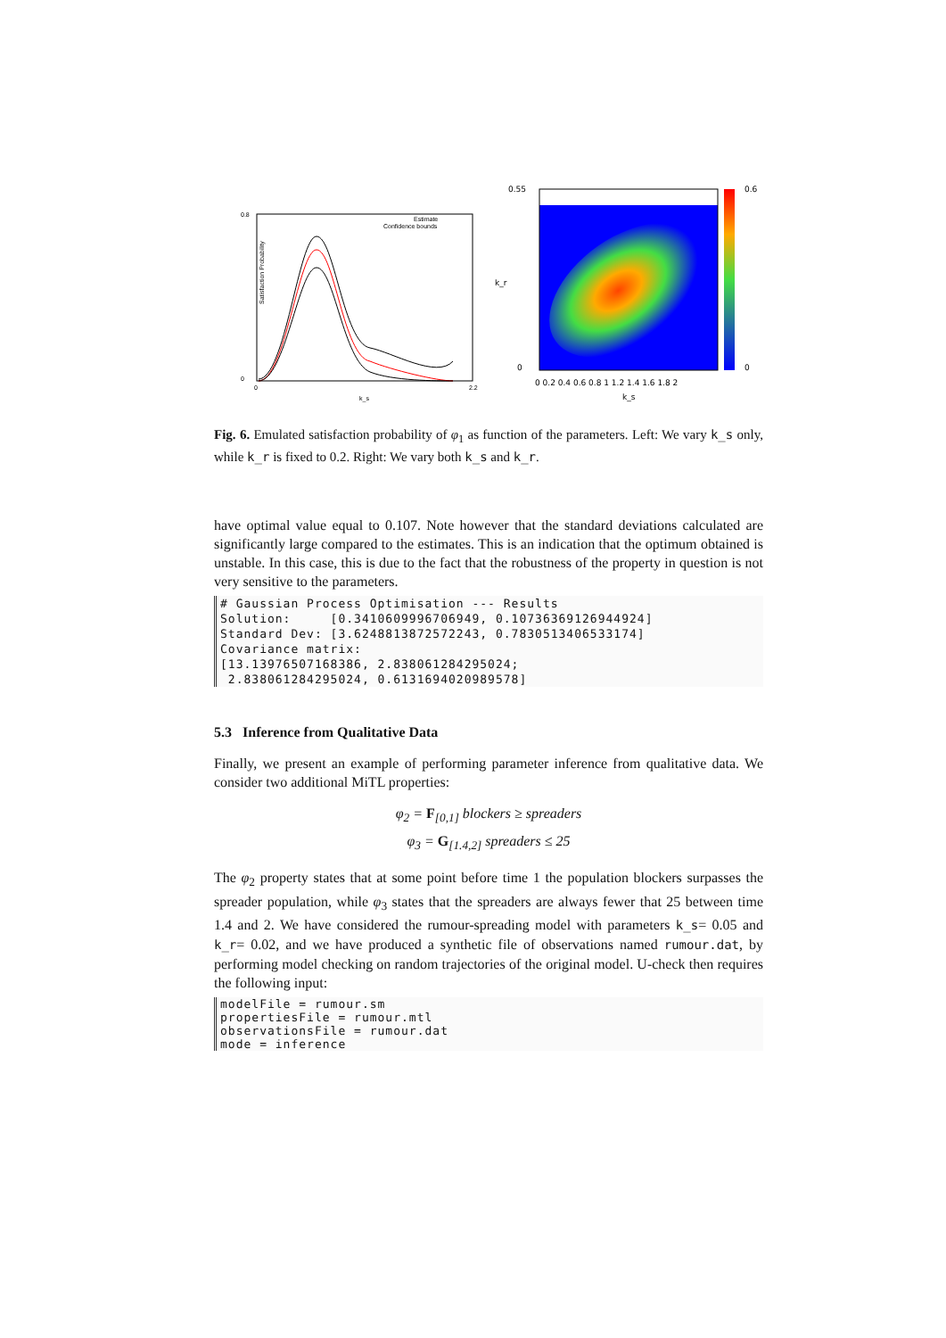Satisfaction Probability
0.8
0
0
2.2
k_s
Estimate
Confidence bounds
0.55
0
k_r
0.6
0
0 0.2 0.4 0.6 0.8 1 1.2 1.4 1.6 1.8 2
k_s
Fig. 6. Emulated satisfaction probability of φ<sub>1</sub> as function of the parameters. Left: We vary k_s only, while k_r is fixed to 0.2. Right: We vary both k_s and k_r.
have optimal value equal to 0.107. Note however that the standard deviations calculated are significantly large compared to the estimates. This is an indication that the optimum obtained is unstable. In this case, this is due to the fact that the robustness of the property in question is not very sensitive to the parameters.
# Gaussian Process Optimisation --- Results
Solution:     [0.3410609996706949, 0.10736369126944924]
Standard Dev: [3.6248813872572243, 0.7830513406533174]
Covariance matrix:
[13.13976507168386, 2.838061284295024;
 2.838061284295024, 0.6131694020989578]
5.3 Inference from Qualitative Data
Finally, we present an example of performing parameter inference from qualitative data. We consider two additional MiTL properties:
φ<sub>2</sub> = F<sub>[0,1]</sub> blockers ≥ spreaders
φ<sub>3</sub> = G<sub>[1.4,2]</sub> spreaders ≤ 25
The φ<sub>2</sub> property states that at some point before time 1 the population blockers surpasses the spreader population, while φ<sub>3</sub> states that the spreaders are always fewer that 25 between time 1.4 and 2. We have considered the rumour-spreading model with parameters k_s= 0.05 and k_r= 0.02, and we have produced a synthetic file of observations named rumour.dat, by performing model checking on random trajectories of the original model. U-check then requires the following input:
modelFile = rumour.sm
propertiesFile = rumour.mtl
observationsFile = rumour.dat
mode = inference